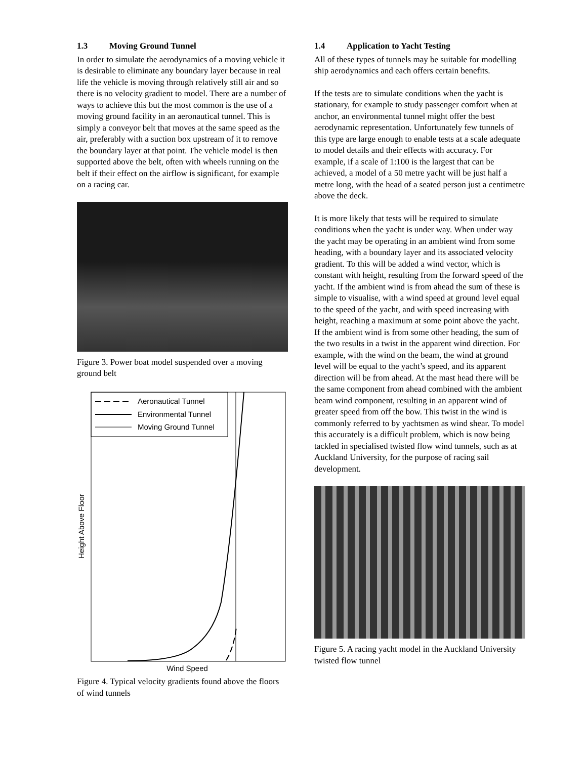1.3 Moving Ground Tunnel
In order to simulate the aerodynamics of a moving vehicle it is desirable to eliminate any boundary layer because in real life the vehicle is moving through relatively still air and so there is no velocity gradient to model. There are a number of ways to achieve this but the most common is the use of a moving ground facility in an aeronautical tunnel. This is simply a conveyor belt that moves at the same speed as the air, preferably with a suction box upstream of it to remove the boundary layer at that point. The vehicle model is then supported above the belt, often with wheels running on the belt if their effect on the airflow is significant, for example on a racing car.
Figure 3. Power boat model suspended over a moving ground belt
Aeronautical Tunnel
Environmental Tunnel
Moving Ground Tunnel
Wind Speed
Height Above Floor
Figure 4. Typical velocity gradients found above the floors of wind tunnels
1.4 Application to Yacht Testing
All of these types of tunnels may be suitable for modelling ship aerodynamics and each offers certain benefits.
If the tests are to simulate conditions when the yacht is stationary, for example to study passenger comfort when at anchor, an environmental tunnel might offer the best aerodynamic representation. Unfortunately few tunnels of this type are large enough to enable tests at a scale adequate to model details and their effects with accuracy. For example, if a scale of 1:100 is the largest that can be achieved, a model of a 50 metre yacht will be just half a metre long, with the head of a seated person just a centimetre above the deck.
It is more likely that tests will be required to simulate conditions when the yacht is under way. When under way the yacht may be operating in an ambient wind from some heading, with a boundary layer and its associated velocity gradient. To this will be added a wind vector, which is constant with height, resulting from the forward speed of the yacht. If the ambient wind is from ahead the sum of these is simple to visualise, with a wind speed at ground level equal to the speed of the yacht, and with speed increasing with height, reaching a maximum at some point above the yacht. If the ambient wind is from some other heading, the sum of the two results in a twist in the apparent wind direction. For example, with the wind on the beam, the wind at ground level will be equal to the yacht’s speed, and its apparent direction will be from ahead. At the mast head there will be the same component from ahead combined with the ambient beam wind component, resulting in an apparent wind of greater speed from off the bow. This twist in the wind is commonly referred to by yachtsmen as wind shear. To model this accurately is a difficult problem, which is now being tackled in specialised twisted flow wind tunnels, such as at Auckland University, for the purpose of racing sail development.
Figure 5. A racing yacht model in the Auckland University twisted flow tunnel